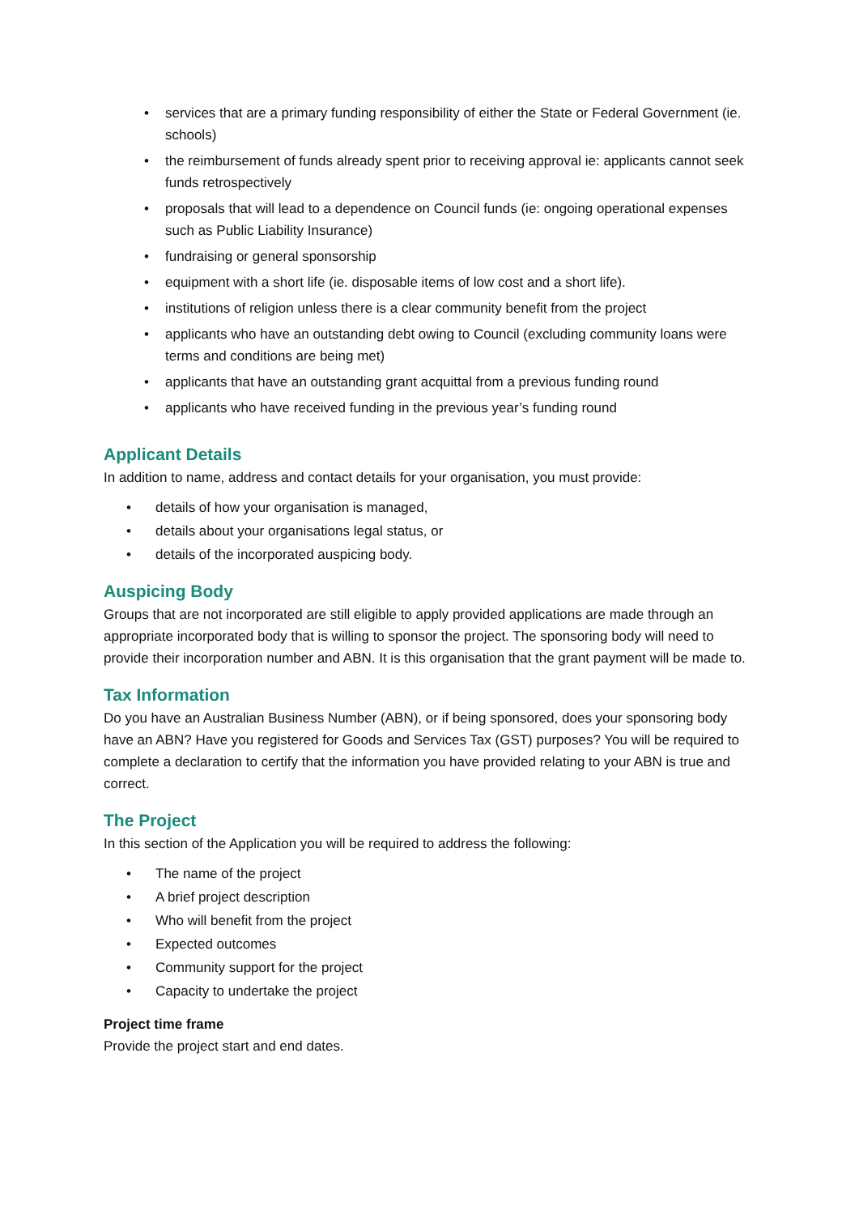• services that are a primary funding responsibility of either the State or Federal Government (ie. schools)
• the reimbursement of funds already spent prior to receiving approval ie: applicants cannot seek funds retrospectively
• proposals that will lead to a dependence on Council funds (ie: ongoing operational expenses such as Public Liability Insurance)
• fundraising or general sponsorship
• equipment with a short life (ie. disposable items of low cost and a short life).
• institutions of religion unless there is a clear community benefit from the project
• applicants who have an outstanding debt owing to Council (excluding community loans were terms and conditions are being met)
• applicants that have an outstanding grant acquittal from a previous funding round
• applicants who have received funding in the previous year’s funding round
Applicant Details
In addition to name, address and contact details for your organisation, you must provide:
• details of how your organisation is managed,
• details about your organisations legal status, or
• details of the incorporated auspicing body.
Auspicing Body
Groups that are not incorporated are still eligible to apply provided applications are made through an appropriate incorporated body that is willing to sponsor the project. The sponsoring body will need to provide their incorporation number and ABN. It is this organisation that the grant payment will be made to.
Tax Information
Do you have an Australian Business Number (ABN), or if being sponsored, does your sponsoring body have an ABN? Have you registered for Goods and Services Tax (GST) purposes? You will be required to complete a declaration to certify that the information you have provided relating to your ABN is true and correct.
The Project
In this section of the Application you will be required to address the following:
• The name of the project
• A brief project description
• Who will benefit from the project
• Expected outcomes
• Community support for the project
• Capacity to undertake the project
Project time frame
Provide the project start and end dates.